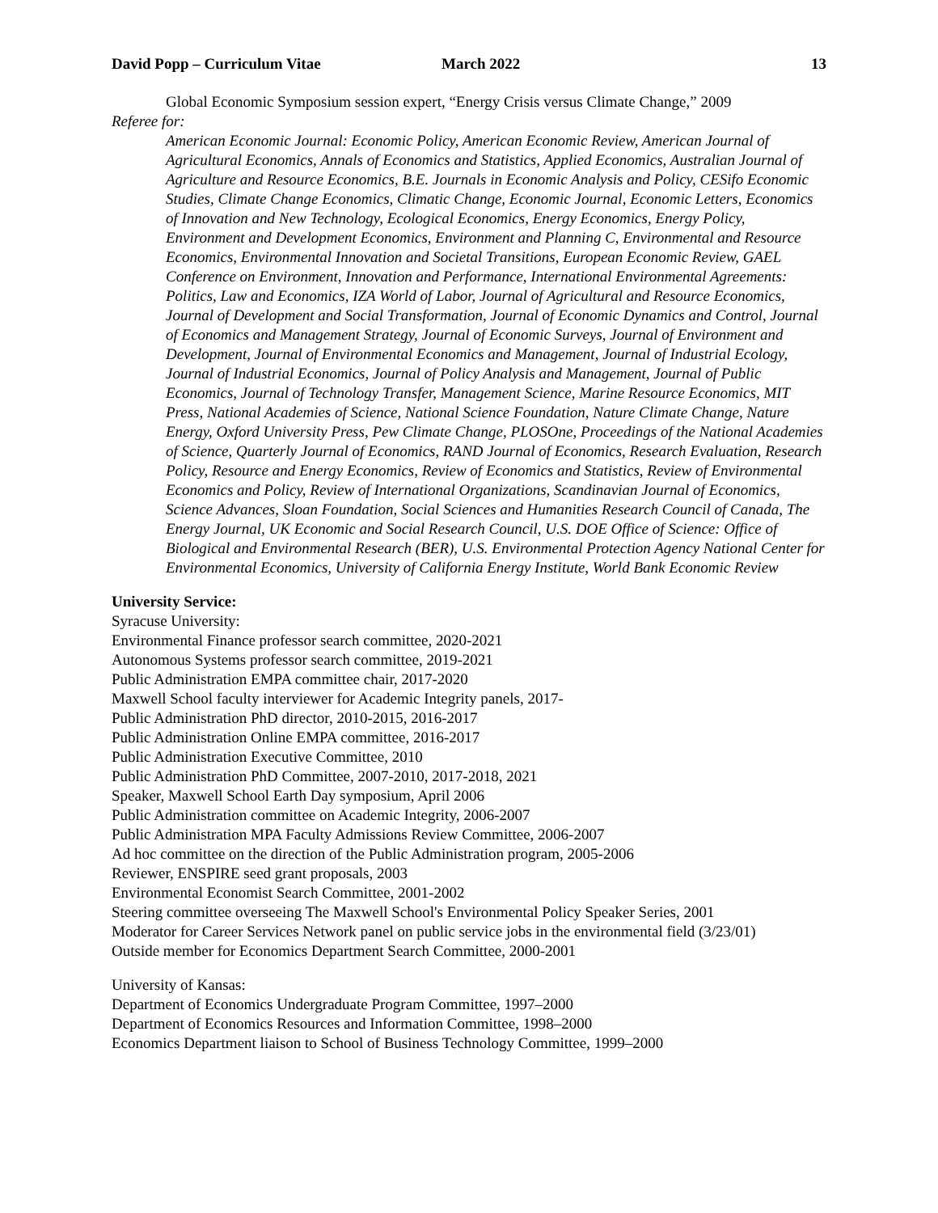David Popp – Curriculum Vitae March 2022 13
Global Economic Symposium session expert, “Energy Crisis versus Climate Change,” 2009
Referee for:
American Economic Journal: Economic Policy, American Economic Review, American Journal of Agricultural Economics, Annals of Economics and Statistics, Applied Economics, Australian Journal of Agriculture and Resource Economics, B.E. Journals in Economic Analysis and Policy, CESifo Economic Studies, Climate Change Economics, Climatic Change, Economic Journal, Economic Letters, Economics of Innovation and New Technology, Ecological Economics, Energy Economics, Energy Policy, Environment and Development Economics, Environment and Planning C, Environmental and Resource Economics, Environmental Innovation and Societal Transitions, European Economic Review, GAEL Conference on Environment, Innovation and Performance, International Environmental Agreements: Politics, Law and Economics, IZA World of Labor, Journal of Agricultural and Resource Economics, Journal of Development and Social Transformation, Journal of Economic Dynamics and Control, Journal of Economics and Management Strategy, Journal of Economic Surveys, Journal of Environment and Development, Journal of Environmental Economics and Management, Journal of Industrial Ecology, Journal of Industrial Economics, Journal of Policy Analysis and Management, Journal of Public Economics, Journal of Technology Transfer, Management Science, Marine Resource Economics, MIT Press, National Academies of Science, National Science Foundation, Nature Climate Change, Nature Energy, Oxford University Press, Pew Climate Change, PLOSOne, Proceedings of the National Academies of Science, Quarterly Journal of Economics, RAND Journal of Economics, Research Evaluation, Research Policy, Resource and Energy Economics, Review of Economics and Statistics, Review of Environmental Economics and Policy, Review of International Organizations, Scandinavian Journal of Economics, Science Advances, Sloan Foundation, Social Sciences and Humanities Research Council of Canada, The Energy Journal, UK Economic and Social Research Council, U.S. DOE Office of Science: Office of Biological and Environmental Research (BER), U.S. Environmental Protection Agency National Center for Environmental Economics, University of California Energy Institute, World Bank Economic Review
University Service:
Syracuse University:
Environmental Finance professor search committee, 2020-2021
Autonomous Systems professor search committee, 2019-2021
Public Administration EMPA committee chair, 2017-2020
Maxwell School faculty interviewer for Academic Integrity panels, 2017-
Public Administration PhD director, 2010-2015, 2016-2017
Public Administration Online EMPA committee, 2016-2017
Public Administration Executive Committee, 2010
Public Administration PhD Committee, 2007-2010, 2017-2018, 2021
Speaker, Maxwell School Earth Day symposium, April 2006
Public Administration committee on Academic Integrity, 2006-2007
Public Administration MPA Faculty Admissions Review Committee, 2006-2007
Ad hoc committee on the direction of the Public Administration program, 2005-2006
Reviewer, ENSPIRE seed grant proposals, 2003
Environmental Economist Search Committee, 2001-2002
Steering committee overseeing The Maxwell School's Environmental Policy Speaker Series, 2001
Moderator for Career Services Network panel on public service jobs in the environmental field (3/23/01)
Outside member for Economics Department Search Committee, 2000-2001
University of Kansas:
Department of Economics Undergraduate Program Committee, 1997–2000
Department of Economics Resources and Information Committee, 1998–2000
Economics Department liaison to School of Business Technology Committee, 1999–2000